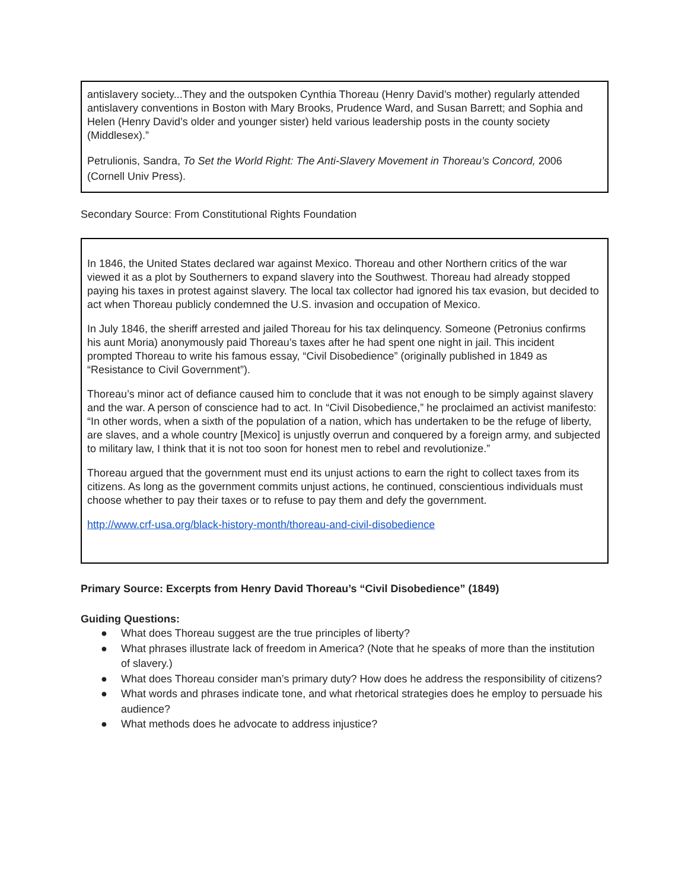antislavery society...They and the outspoken Cynthia Thoreau (Henry David’s mother) regularly attended antislavery conventions in Boston with Mary Brooks, Prudence Ward, and Susan Barrett; and Sophia and Helen (Henry David’s older and younger sister) held various leadership posts in the county society (Middlesex).”
Petrulionis, Sandra, To Set the World Right: The Anti-Slavery Movement in Thoreau’s Concord, 2006 (Cornell Univ Press).
Secondary Source: From Constitutional Rights Foundation
In 1846, the United States declared war against Mexico. Thoreau and other Northern critics of the war viewed it as a plot by Southerners to expand slavery into the Southwest. Thoreau had already stopped paying his taxes in protest against slavery. The local tax collector had ignored his tax evasion, but decided to act when Thoreau publicly condemned the U.S. invasion and occupation of Mexico.
In July 1846, the sheriff arrested and jailed Thoreau for his tax delinquency. Someone (Petronius confirms his aunt Moria) anonymously paid Thoreau’s taxes after he had spent one night in jail. This incident prompted Thoreau to write his famous essay, “Civil Disobedience” (originally published in 1849 as “Resistance to Civil Government”).
Thoreau’s minor act of defiance caused him to conclude that it was not enough to be simply against slavery and the war. A person of conscience had to act. In “Civil Disobedience,” he proclaimed an activist manifesto: “In other words, when a sixth of the population of a nation, which has undertaken to be the refuge of liberty, are slaves, and a whole country [Mexico] is unjustly overrun and conquered by a foreign army, and subjected to military law, I think that it is not too soon for honest men to rebel and revolutionize.”
Thoreau argued that the government must end its unjust actions to earn the right to collect taxes from its citizens. As long as the government commits unjust actions, he continued, conscientious individuals must choose whether to pay their taxes or to refuse to pay them and defy the government.
http://www.crf-usa.org/black-history-month/thoreau-and-civil-disobedience
Primary Source: Excerpts from Henry David Thoreau’s “Civil Disobedience” (1849)
Guiding Questions:
● What does Thoreau suggest are the true principles of liberty?
● What phrases illustrate lack of freedom in America? (Note that he speaks of more than the institution of slavery.)
● What does Thoreau consider man’s primary duty? How does he address the responsibility of citizens?
● What words and phrases indicate tone, and what rhetorical strategies does he employ to persuade his audience?
● What methods does he advocate to address injustice?